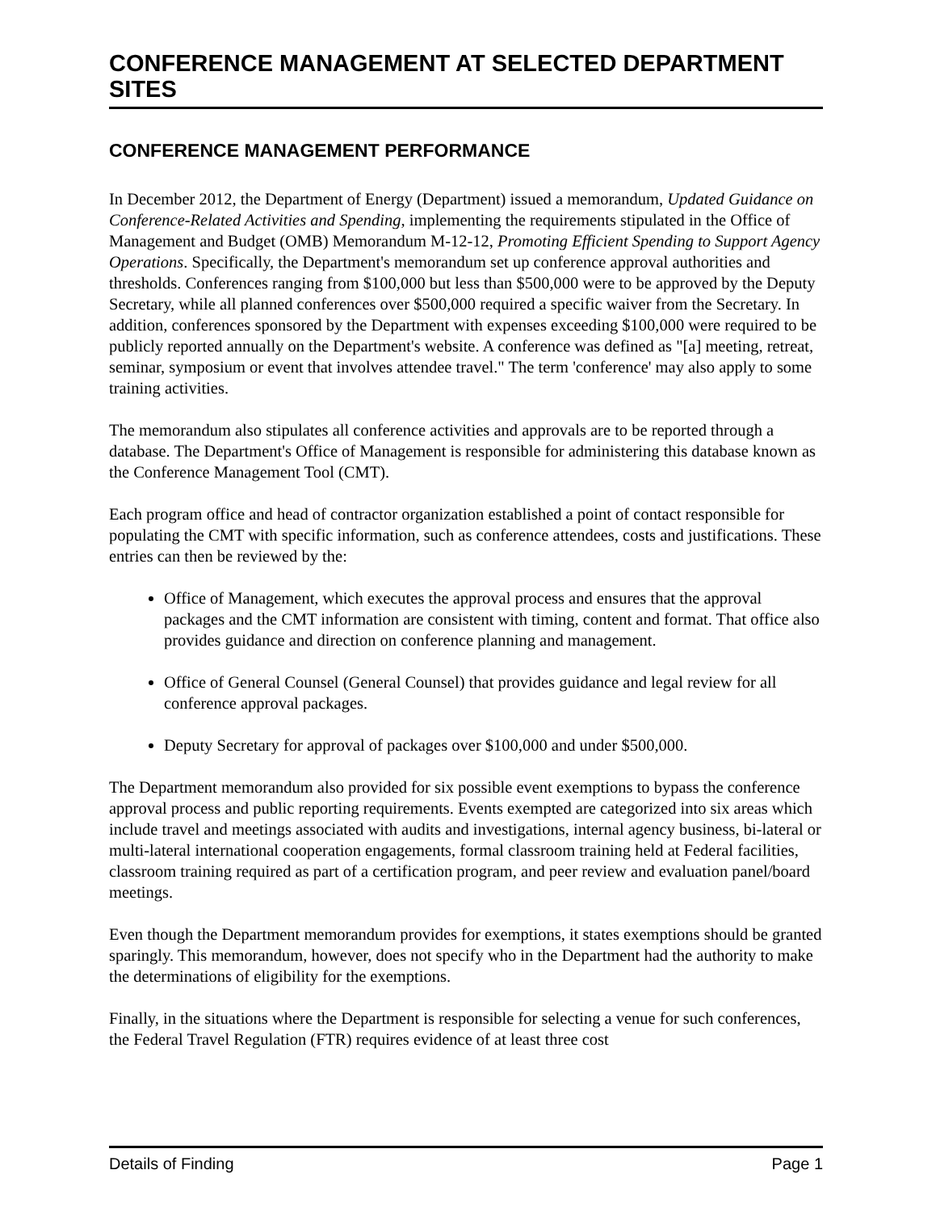CONFERENCE MANAGEMENT AT SELECTED DEPARTMENT SITES
CONFERENCE MANAGEMENT PERFORMANCE
In December 2012, the Department of Energy (Department) issued a memorandum, Updated Guidance on Conference-Related Activities and Spending, implementing the requirements stipulated in the Office of Management and Budget (OMB) Memorandum M-12-12, Promoting Efficient Spending to Support Agency Operations. Specifically, the Department's memorandum set up conference approval authorities and thresholds. Conferences ranging from $100,000 but less than $500,000 were to be approved by the Deputy Secretary, while all planned conferences over $500,000 required a specific waiver from the Secretary. In addition, conferences sponsored by the Department with expenses exceeding $100,000 were required to be publicly reported annually on the Department's website. A conference was defined as "[a] meeting, retreat, seminar, symposium or event that involves attendee travel." The term 'conference' may also apply to some training activities.
The memorandum also stipulates all conference activities and approvals are to be reported through a database. The Department's Office of Management is responsible for administering this database known as the Conference Management Tool (CMT).
Each program office and head of contractor organization established a point of contact responsible for populating the CMT with specific information, such as conference attendees, costs and justifications. These entries can then be reviewed by the:
Office of Management, which executes the approval process and ensures that the approval packages and the CMT information are consistent with timing, content and format. That office also provides guidance and direction on conference planning and management.
Office of General Counsel (General Counsel) that provides guidance and legal review for all conference approval packages.
Deputy Secretary for approval of packages over $100,000 and under $500,000.
The Department memorandum also provided for six possible event exemptions to bypass the conference approval process and public reporting requirements. Events exempted are categorized into six areas which include travel and meetings associated with audits and investigations, internal agency business, bi-lateral or multi-lateral international cooperation engagements, formal classroom training held at Federal facilities, classroom training required as part of a certification program, and peer review and evaluation panel/board meetings.
Even though the Department memorandum provides for exemptions, it states exemptions should be granted sparingly. This memorandum, however, does not specify who in the Department had the authority to make the determinations of eligibility for the exemptions.
Finally, in the situations where the Department is responsible for selecting a venue for such conferences, the Federal Travel Regulation (FTR) requires evidence of at least three cost
Details of Finding Page 1